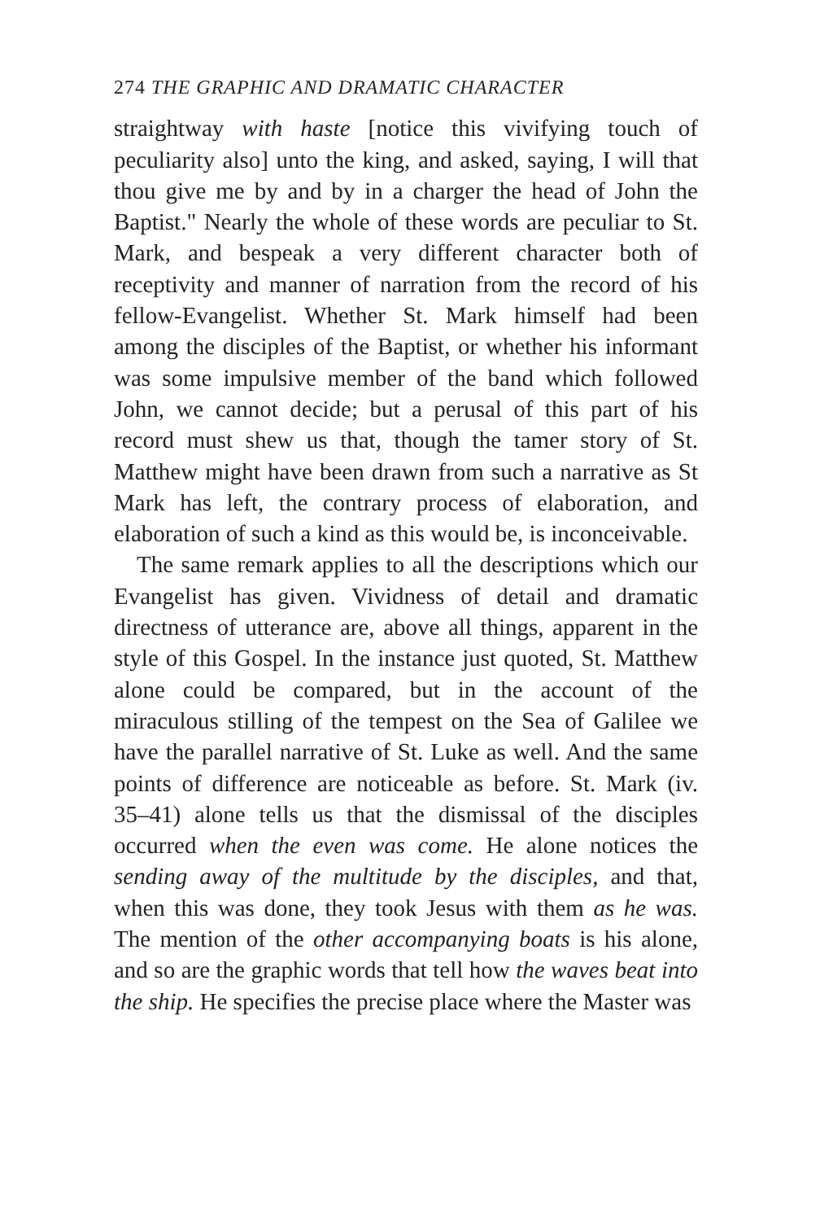274 THE GRAPHIC AND DRAMATIC CHARACTER
straightway with haste [notice this vivifying touch of peculiarity also] unto the king, and asked, saying, I will that thou give me by and by in a charger the head of John the Baptist." Nearly the whole of these words are peculiar to St. Mark, and bespeak a very different character both of receptivity and manner of narration from the record of his fellow-Evangelist. Whether St. Mark himself had been among the disciples of the Baptist, or whether his informant was some impulsive member of the band which followed John, we cannot decide; but a perusal of this part of his record must shew us that, though the tamer story of St. Matthew might have been drawn from such a narrative as St Mark has left, the contrary process of elaboration, and elaboration of such a kind as this would be, is inconceivable.
The same remark applies to all the descriptions which our Evangelist has given. Vividness of detail and dramatic directness of utterance are, above all things, apparent in the style of this Gospel. In the instance just quoted, St. Matthew alone could be compared, but in the account of the miraculous stilling of the tempest on the Sea of Galilee we have the parallel narrative of St. Luke as well. And the same points of difference are noticeable as before. St. Mark (iv. 35–41) alone tells us that the dismissal of the disciples occurred when the even was come. He alone notices the sending away of the multitude by the disciples, and that, when this was done, they took Jesus with them as he was. The mention of the other accompanying boats is his alone, and so are the graphic words that tell how the waves beat into the ship. He specifies the precise place where the Master was